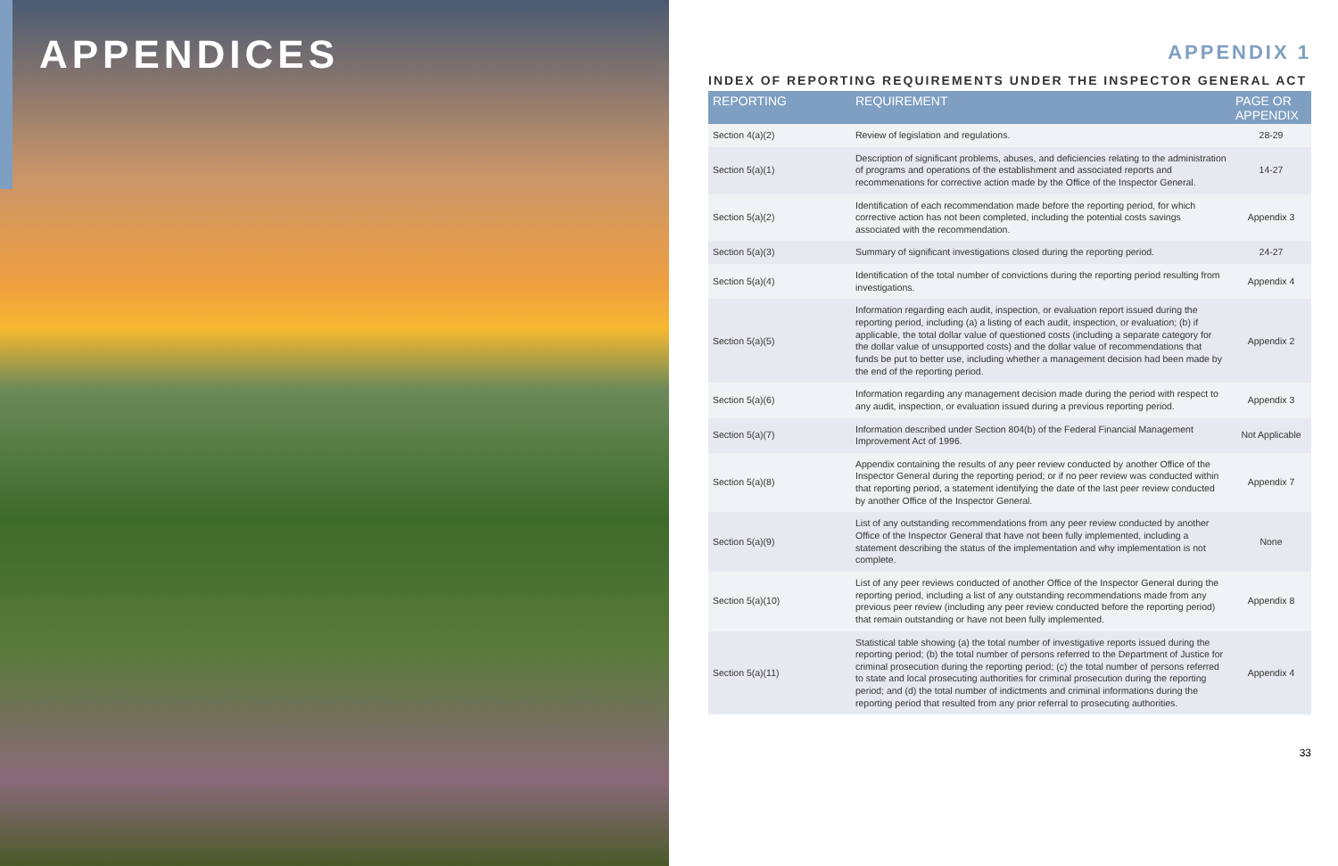APPENDICES
APPENDIX 1
INDEX OF REPORTING REQUIREMENTS UNDER THE INSPECTOR GENERAL ACT
| REPORTING | REQUIREMENT | PAGE OR APPENDIX |
| --- | --- | --- |
| Section 4(a)(2) | Review of legislation and regulations. | 28-29 |
| Section 5(a)(1) | Description of significant problems, abuses, and deficiencies relating to the administration of programs and operations of the establishment and associated reports and recommenations for corrective action made by the Office of the Inspector General. | 14-27 |
| Section 5(a)(2) | Identification of each recommendation made before the reporting period, for which corrective action has not been completed, including the potential costs savings associated with the recommendation. | Appendix 3 |
| Section 5(a)(3) | Summary of significant investigations closed during the reporting period. | 24-27 |
| Section 5(a)(4) | Identification of the total number of convictions during the reporting period resulting from investigations. | Appendix 4 |
| Section 5(a)(5) | Information regarding each audit, inspection, or evaluation report issued during the reporting period, including (a) a listing of each audit, inspection, or evaluation; (b) if applicable, the total dollar value of questioned costs (including a separate category for the dollar value of unsupported costs) and the dollar value of recommendations that funds be put to better use, including whether a management decision had been made by the end of the reporting period. | Appendix 2 |
| Section 5(a)(6) | Information regarding any management decision made during the period with respect to any audit, inspection, or evaluation issued during a previous reporting period. | Appendix 3 |
| Section 5(a)(7) | Information described under Section 804(b) of the Federal Financial Management Improvement Act of 1996. | Not Applicable |
| Section 5(a)(8) | Appendix containing the results of any peer review conducted by another Office of the Inspector General during the reporting period; or if no peer review was conducted within that reporting period, a statement identifying the date of the last peer review conducted by another Office of the Inspector General. | Appendix 7 |
| Section 5(a)(9) | List of any outstanding recommendations from any peer review conducted by another Office of the Inspector General that have not been fully implemented, including a statement describing the status of the implementation and why implementation is not complete. | None |
| Section 5(a)(10) | List of any peer reviews conducted of another Office of the Inspector General during the reporting period, including a list of any outstanding recommendations made from any previous peer review (including any peer review conducted before the reporting period) that remain outstanding or have not been fully implemented. | Appendix 8 |
| Section 5(a)(11) | Statistical table showing (a) the total number of investigative reports issued during the reporting period; (b) the total number of persons referred to the Department of Justice for criminal prosecution during the reporting period; (c) the total number of persons referred to state and local prosecuting authorities for criminal prosecution during the reporting period; and (d) the total number of indictments and criminal informations during the reporting period that resulted from any prior referral to prosecuting authorities. | Appendix 4 |
33